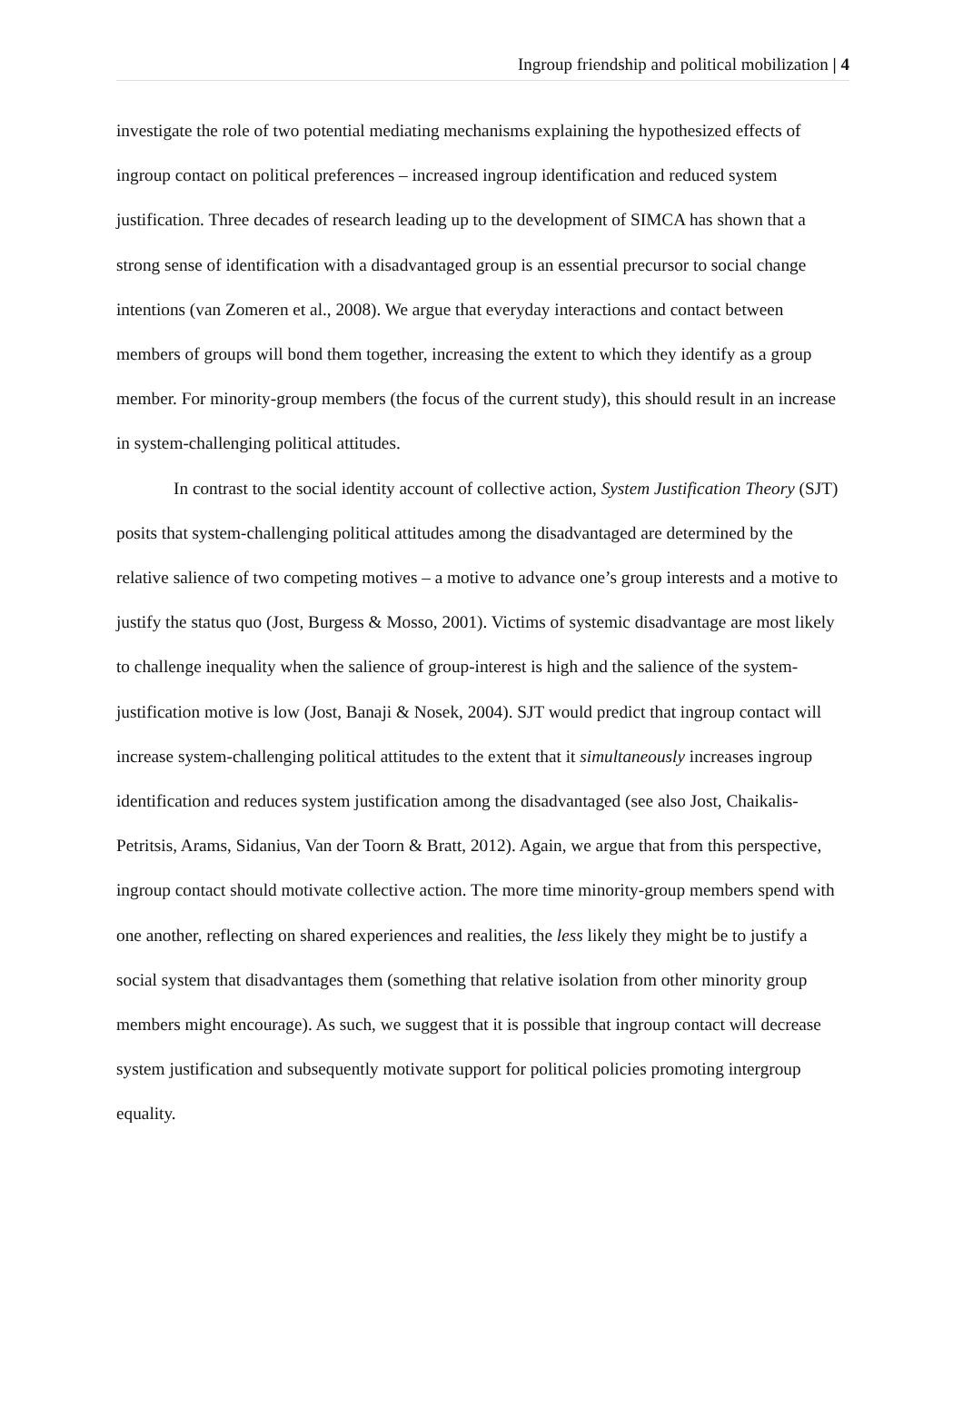Ingroup friendship and political mobilization | 4
investigate the role of two potential mediating mechanisms explaining the hypothesized effects of ingroup contact on political preferences – increased ingroup identification and reduced system justification. Three decades of research leading up to the development of SIMCA has shown that a strong sense of identification with a disadvantaged group is an essential precursor to social change intentions (van Zomeren et al., 2008). We argue that everyday interactions and contact between members of groups will bond them together, increasing the extent to which they identify as a group member. For minority-group members (the focus of the current study), this should result in an increase in system-challenging political attitudes.
In contrast to the social identity account of collective action, System Justification Theory (SJT) posits that system-challenging political attitudes among the disadvantaged are determined by the relative salience of two competing motives – a motive to advance one’s group interests and a motive to justify the status quo (Jost, Burgess & Mosso, 2001). Victims of systemic disadvantage are most likely to challenge inequality when the salience of group-interest is high and the salience of the system-justification motive is low (Jost, Banaji & Nosek, 2004). SJT would predict that ingroup contact will increase system-challenging political attitudes to the extent that it simultaneously increases ingroup identification and reduces system justification among the disadvantaged (see also Jost, Chaikalis-Petritsis, Arams, Sidanius, Van der Toorn & Bratt, 2012). Again, we argue that from this perspective, ingroup contact should motivate collective action. The more time minority-group members spend with one another, reflecting on shared experiences and realities, the less likely they might be to justify a social system that disadvantages them (something that relative isolation from other minority group members might encourage). As such, we suggest that it is possible that ingroup contact will decrease system justification and subsequently motivate support for political policies promoting intergroup equality.